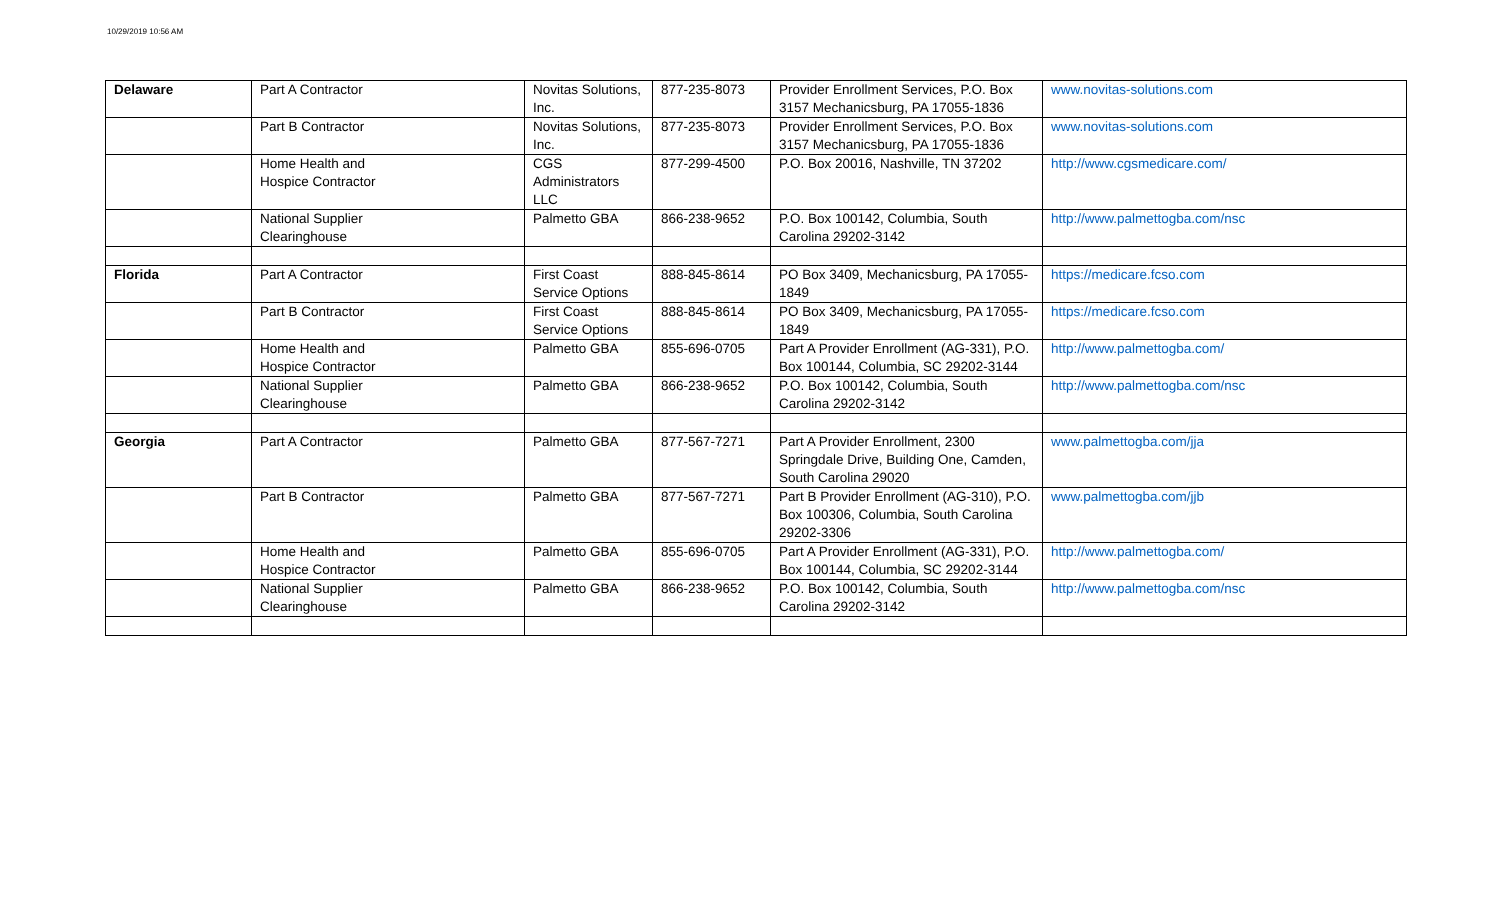10/29/2019 10:56 AM
| Delaware | Part A Contractor | Novitas Solutions, Inc. | 877-235-8073 | Provider Enrollment Services, P.O. Box 3157 Mechanicsburg, PA 17055-1836 | www.novitas-solutions.com |
| | Part B Contractor | Novitas Solutions, Inc. | 877-235-8073 | Provider Enrollment Services, P.O. Box 3157 Mechanicsburg, PA 17055-1836 | www.novitas-solutions.com |
| | Home Health and Hospice Contractor | CGS Administrators LLC | 877-299-4500 | P.O. Box 20016, Nashville, TN 37202 | http://www.cgsmedicare.com/ |
| | National Supplier Clearinghouse | Palmetto GBA | 866-238-9652 | P.O. Box 100142, Columbia, South Carolina 29202-3142 | http://www.palmettogba.com/nsc |
| Florida | Part A Contractor | First Coast Service Options | 888-845-8614 | PO Box 3409, Mechanicsburg, PA 17055-1849 | https://medicare.fcso.com |
| | Part B Contractor | First Coast Service Options | 888-845-8614 | PO Box 3409, Mechanicsburg, PA 17055-1849 | https://medicare.fcso.com |
| | Home Health and Hospice Contractor | Palmetto GBA | 855-696-0705 | Part A Provider Enrollment (AG-331), P.O. Box 100144, Columbia, SC 29202-3144 | http://www.palmettogba.com/ |
| | National Supplier Clearinghouse | Palmetto GBA | 866-238-9652 | P.O. Box 100142, Columbia, South Carolina 29202-3142 | http://www.palmettogba.com/nsc |
| Georgia | Part A Contractor | Palmetto GBA | 877-567-7271 | Part A Provider Enrollment, 2300 Springdale Drive, Building One, Camden, South Carolina 29020 | www.palmettogba.com/jja |
| | Part B Contractor | Palmetto GBA | 877-567-7271 | Part B Provider Enrollment (AG-310), P.O. Box 100306, Columbia, South Carolina 29202-3306 | www.palmettogba.com/jjb |
| | Home Health and Hospice Contractor | Palmetto GBA | 855-696-0705 | Part A Provider Enrollment (AG-331), P.O. Box 100144, Columbia, SC 29202-3144 | http://www.palmettogba.com/ |
| | National Supplier Clearinghouse | Palmetto GBA | 866-238-9652 | P.O. Box 100142, Columbia, South Carolina 29202-3142 | http://www.palmettogba.com/nsc |